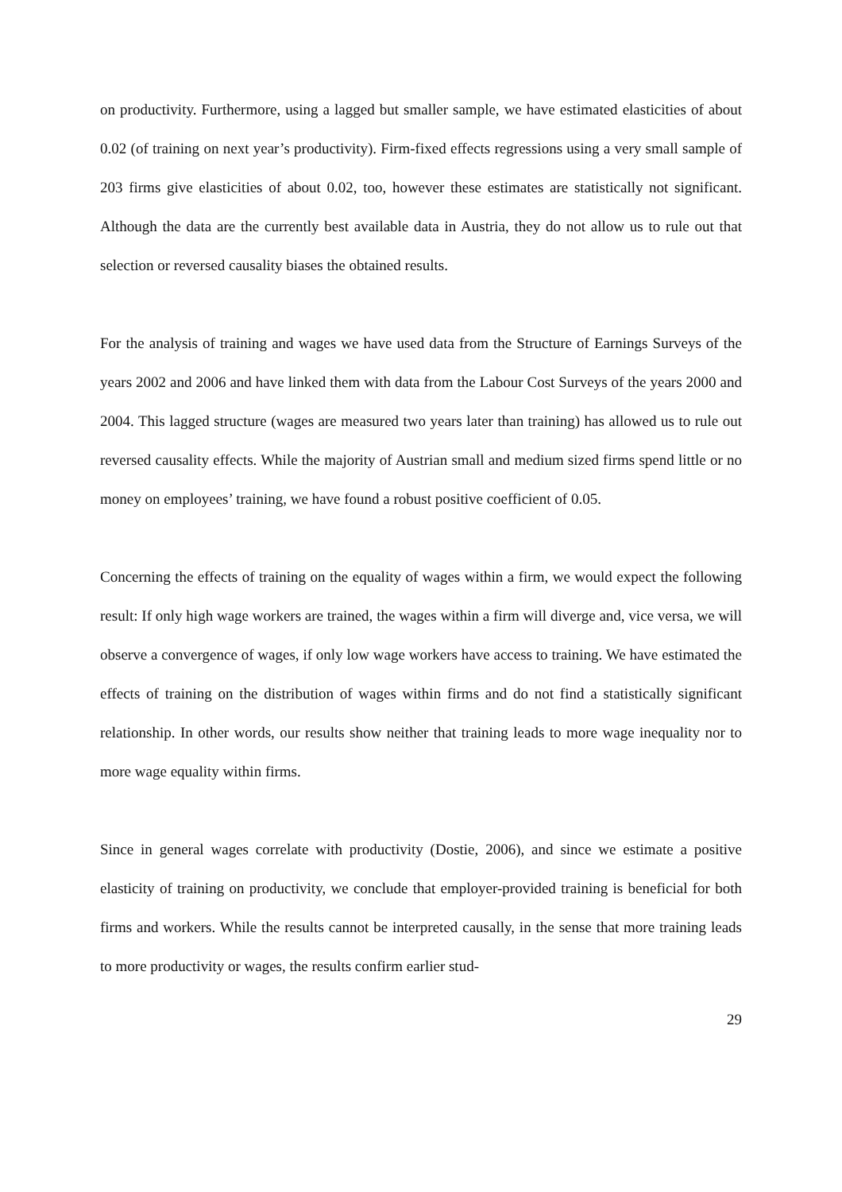on productivity. Furthermore, using a lagged but smaller sample, we have estimated elasticities of about 0.02 (of training on next year’s productivity). Firm-fixed effects regressions using a very small sample of 203 firms give elasticities of about 0.02, too, however these estimates are statistically not significant. Although the data are the currently best available data in Austria, they do not allow us to rule out that selection or reversed causality biases the obtained results.
For the analysis of training and wages we have used data from the Structure of Earnings Surveys of the years 2002 and 2006 and have linked them with data from the Labour Cost Surveys of the years 2000 and 2004. This lagged structure (wages are measured two years later than training) has allowed us to rule out reversed causality effects. While the majority of Austrian small and medium sized firms spend little or no money on employees’ training, we have found a robust positive coefficient of 0.05.
Concerning the effects of training on the equality of wages within a firm, we would expect the following result: If only high wage workers are trained, the wages within a firm will diverge and, vice versa, we will observe a convergence of wages, if only low wage workers have access to training. We have estimated the effects of training on the distribution of wages within firms and do not find a statistically significant relationship. In other words, our results show neither that training leads to more wage inequality nor to more wage equality within firms.
Since in general wages correlate with productivity (Dostie, 2006), and since we estimate a positive elasticity of training on productivity, we conclude that employer-provided training is beneficial for both firms and workers. While the results cannot be interpreted causally, in the sense that more training leads to more productivity or wages, the results confirm earlier stud-
29